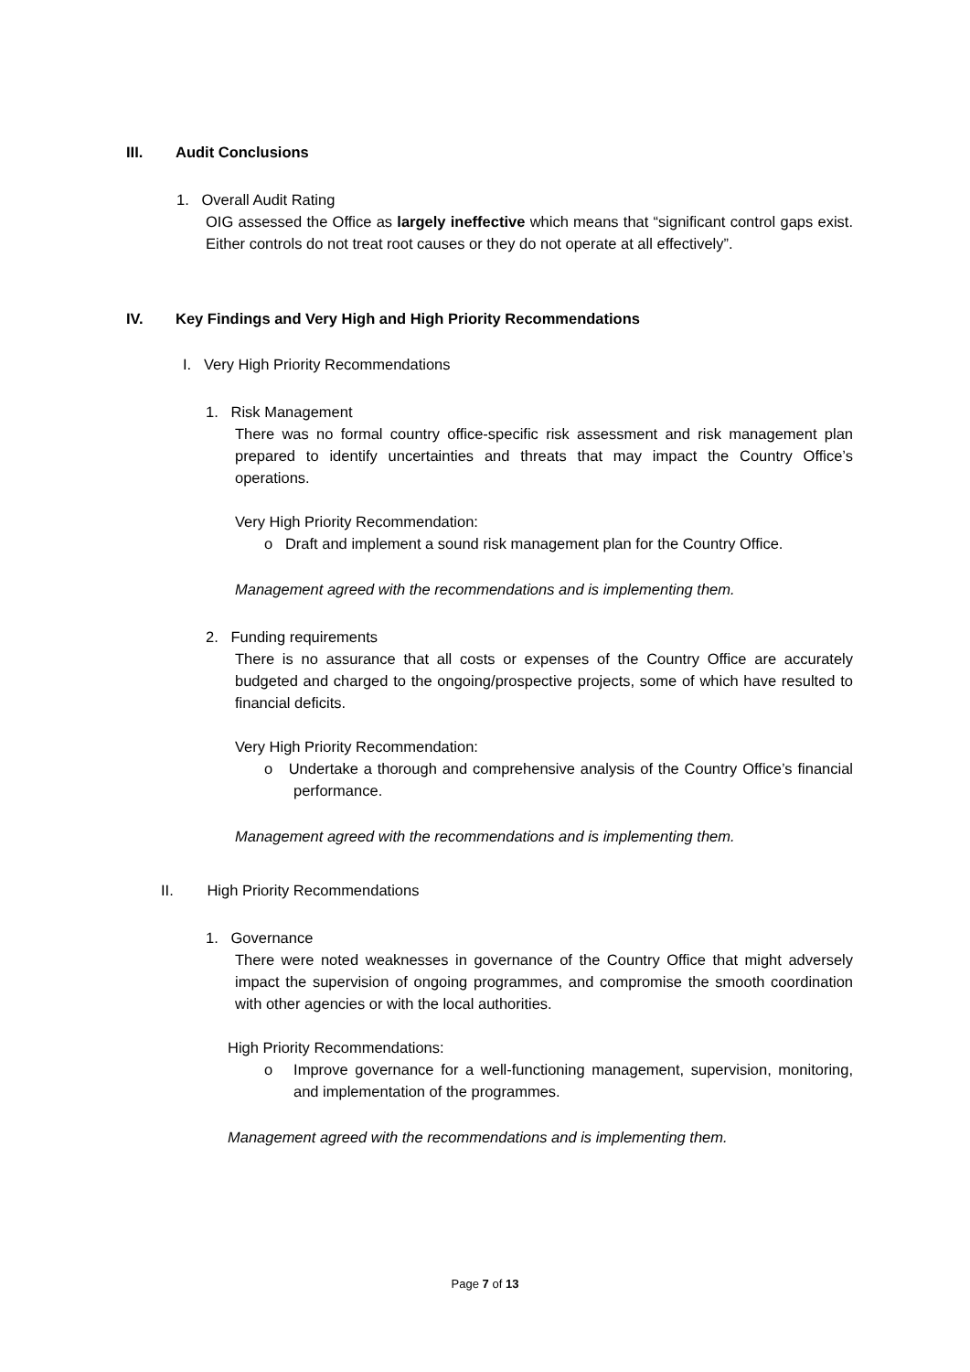III. Audit Conclusions
1. Overall Audit Rating
OIG assessed the Office as largely ineffective which means that “significant control gaps exist. Either controls do not treat root causes or they do not operate at all effectively”.
IV. Key Findings and Very High and High Priority Recommendations
I. Very High Priority Recommendations
1. Risk Management
There was no formal country office-specific risk assessment and risk management plan prepared to identify uncertainties and threats that may impact the Country Office’s operations.
Very High Priority Recommendation:
o Draft and implement a sound risk management plan for the Country Office.
Management agreed with the recommendations and is implementing them.
2. Funding requirements
There is no assurance that all costs or expenses of the Country Office are accurately budgeted and charged to the ongoing/prospective projects, some of which have resulted to financial deficits.
Very High Priority Recommendation:
o Undertake a thorough and comprehensive analysis of the Country Office’s financial performance.
Management agreed with the recommendations and is implementing them.
II. High Priority Recommendations
1. Governance
There were noted weaknesses in governance of the Country Office that might adversely impact the supervision of ongoing programmes, and compromise the smooth coordination with other agencies or with the local authorities.
High Priority Recommendations:
o Improve governance for a well-functioning management, supervision, monitoring, and implementation of the programmes.
Management agreed with the recommendations and is implementing them.
Page 7 of 13